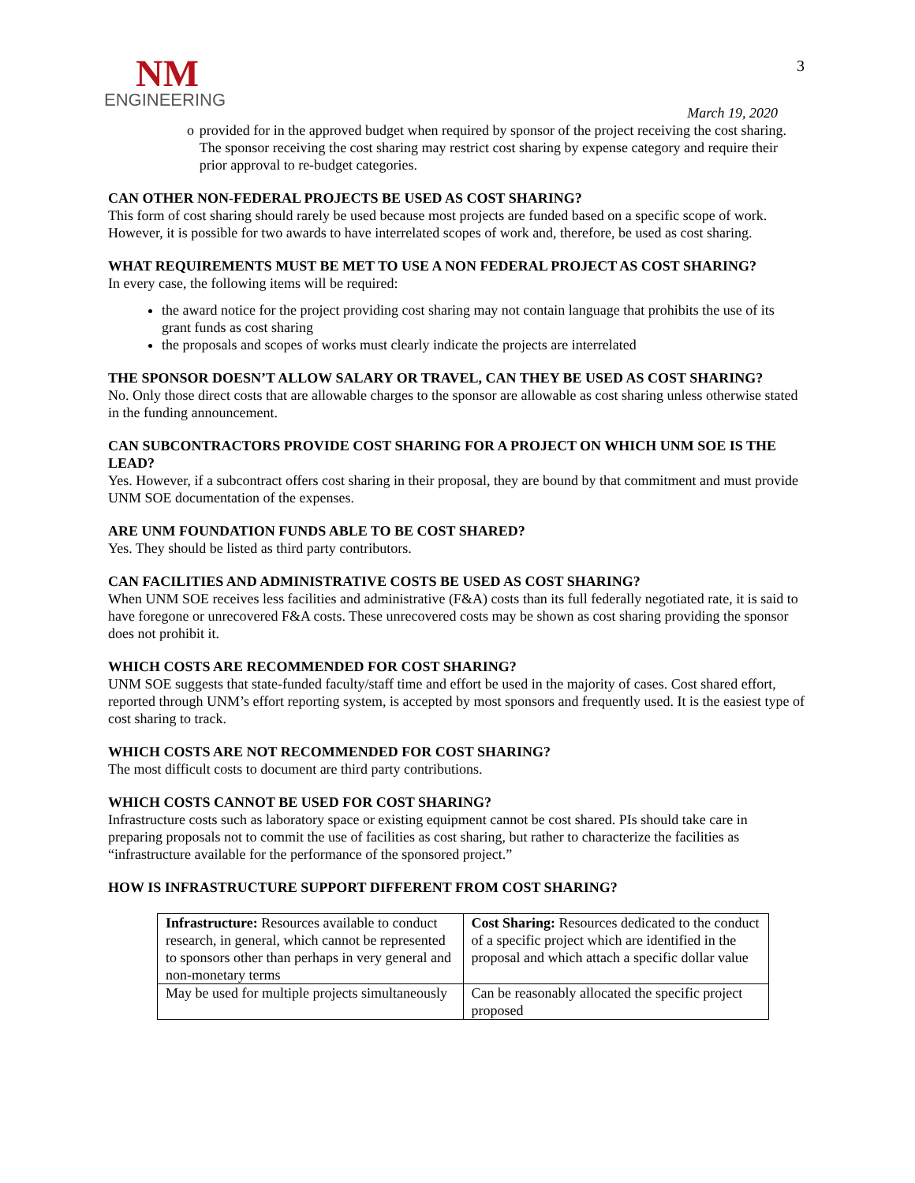NM
ENGINEERING
3
March 19, 2020
o provided for in the approved budget when required by sponsor of the project receiving the cost sharing. The sponsor receiving the cost sharing may restrict cost sharing by expense category and require their prior approval to re-budget categories.
CAN OTHER NON-FEDERAL PROJECTS BE USED AS COST SHARING?
This form of cost sharing should rarely be used because most projects are funded based on a specific scope of work. However, it is possible for two awards to have interrelated scopes of work and, therefore, be used as cost sharing.
WHAT REQUIREMENTS MUST BE MET TO USE A NON FEDERAL PROJECT AS COST SHARING?
In every case, the following items will be required:
the award notice for the project providing cost sharing may not contain language that prohibits the use of its grant funds as cost sharing
the proposals and scopes of works must clearly indicate the projects are interrelated
THE SPONSOR DOESN’T ALLOW SALARY OR TRAVEL, CAN THEY BE USED AS COST SHARING?
No. Only those direct costs that are allowable charges to the sponsor are allowable as cost sharing unless otherwise stated in the funding announcement.
CAN SUBCONTRACTORS PROVIDE COST SHARING FOR A PROJECT ON WHICH UNM SOE IS THE LEAD?
Yes. However, if a subcontract offers cost sharing in their proposal, they are bound by that commitment and must provide UNM SOE documentation of the expenses.
ARE UNM FOUNDATION FUNDS ABLE TO BE COST SHARED?
Yes. They should be listed as third party contributors.
CAN FACILITIES AND ADMINISTRATIVE COSTS BE USED AS COST SHARING?
When UNM SOE receives less facilities and administrative (F&A) costs than its full federally negotiated rate, it is said to have foregone or unrecovered F&A costs. These unrecovered costs may be shown as cost sharing providing the sponsor does not prohibit it.
WHICH COSTS ARE RECOMMENDED FOR COST SHARING?
UNM SOE suggests that state-funded faculty/staff time and effort be used in the majority of cases. Cost shared effort, reported through UNM’s effort reporting system, is accepted by most sponsors and frequently used. It is the easiest type of cost sharing to track.
WHICH COSTS ARE NOT RECOMMENDED FOR COST SHARING?
The most difficult costs to document are third party contributions.
WHICH COSTS CANNOT BE USED FOR COST SHARING?
Infrastructure costs such as laboratory space or existing equipment cannot be cost shared. PIs should take care in preparing proposals not to commit the use of facilities as cost sharing, but rather to characterize the facilities as “infrastructure available for the performance of the sponsored project.”
HOW IS INFRASTRUCTURE SUPPORT DIFFERENT FROM COST SHARING?
| Infrastructure: Resources available to conduct research, in general, which cannot be represented to sponsors other than perhaps in very general and non-monetary terms | Cost Sharing: Resources dedicated to the conduct of a specific project which are identified in the proposal and which attach a specific dollar value |
| May be used for multiple projects simultaneously | Can be reasonably allocated the specific project proposed |